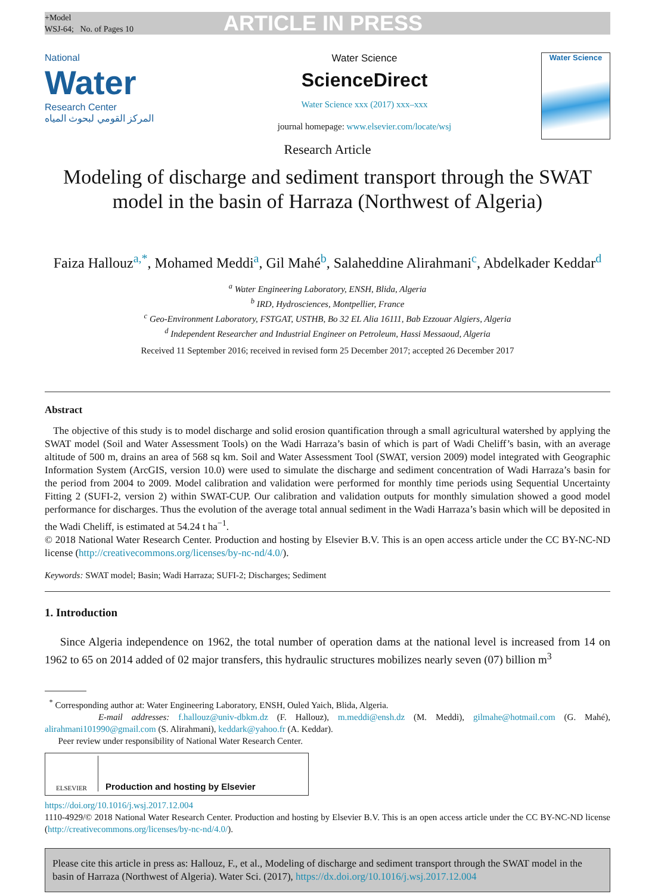+Model
WSJ-64; No. of Pages 10
ARTICLE IN PRESS
National
Water
Research Center
المركز القومي لبحوث المياه
Water Science
ScienceDirect
Water Science xxx (2017) xxx–xxx
journal homepage: www.elsevier.com/locate/wsj
Water Science
Research Article
Modeling of discharge and sediment transport through the SWAT model in the basin of Harraza (Northwest of Algeria)
Faiza Hallouz<sup>a,*</sup>, Mohamed Meddi<sup>a</sup>, Gil Mahé<sup>b</sup>, Salaheddine Alirahmani<sup>c</sup>, Abdelkader Keddar<sup>d</sup>
<sup>a</sup> Water Engineering Laboratory, ENSH, Blida, Algeria
<sup>b</sup> IRD, Hydrosciences, Montpellier, France
<sup>c</sup> Geo-Environment Laboratory, FSTGAT, USTHB, Bo 32 EL Alia 16111, Bab Ezzouar Algiers, Algeria
<sup>d</sup> Independent Researcher and Industrial Engineer on Petroleum, Hassi Messaoud, Algeria
Received 11 September 2016; received in revised form 25 December 2017; accepted 26 December 2017
Abstract
The objective of this study is to model discharge and solid erosion quantification through a small agricultural watershed by applying the SWAT model (Soil and Water Assessment Tools) on the Wadi Harraza’s basin of which is part of Wadi Cheliff’s basin, with an average altitude of 500 m, drains an area of 568 sq km. Soil and Water Assessment Tool (SWAT, version 2009) model integrated with Geographic Information System (ArcGIS, version 10.0) were used to simulate the discharge and sediment concentration of Wadi Harraza’s basin for the period from 2004 to 2009. Model calibration and validation were performed for monthly time periods using Sequential Uncertainty Fitting 2 (SUFI-2, version 2) within SWAT-CUP. Our calibration and validation outputs for monthly simulation showed a good model performance for discharges. Thus the evolution of the average total annual sediment in the Wadi Harraza’s basin which will be deposited in the Wadi Cheliff, is estimated at 54.24 t ha<sup>−1</sup>.
© 2018 National Water Research Center. Production and hosting by Elsevier B.V. This is an open access article under the CC BY-NC-ND license (http://creativecommons.org/licenses/by-nc-nd/4.0/).
Keywords: SWAT model; Basin; Wadi Harraza; SUFI-2; Discharges; Sediment
1. Introduction
Since Algeria independence on 1962, the total number of operation dams at the national level is increased from 14 on 1962 to 65 on 2014 added of 02 major transfers, this hydraulic structures mobilizes nearly seven (07) billion m<sup>3</sup>
<sup>*</sup> Corresponding author at: Water Engineering Laboratory, ENSH, Ouled Yaich, Blida, Algeria.
E-mail addresses: f.hallouz@univ-dbkm.dz (F. Hallouz), m.meddi@ensh.dz (M. Meddi), gilmahe@hotmail.com (G. Mahé), alirahmani101990@gmail.com (S. Alirahmani), keddark@yahoo.fr (A. Keddar).
Peer review under responsibility of National Water Research Center.
ELSEVIER
Production and hosting by Elsevier
https://doi.org/10.1016/j.wsj.2017.12.004
1110-4929/© 2018 National Water Research Center. Production and hosting by Elsevier B.V. This is an open access article under the CC BY-NC-ND license (http://creativecommons.org/licenses/by-nc-nd/4.0/).
Please cite this article in press as: Hallouz, F., et al., Modeling of discharge and sediment transport through the SWAT model in the basin of Harraza (Northwest of Algeria). Water Sci. (2017), https://dx.doi.org/10.1016/j.wsj.2017.12.004